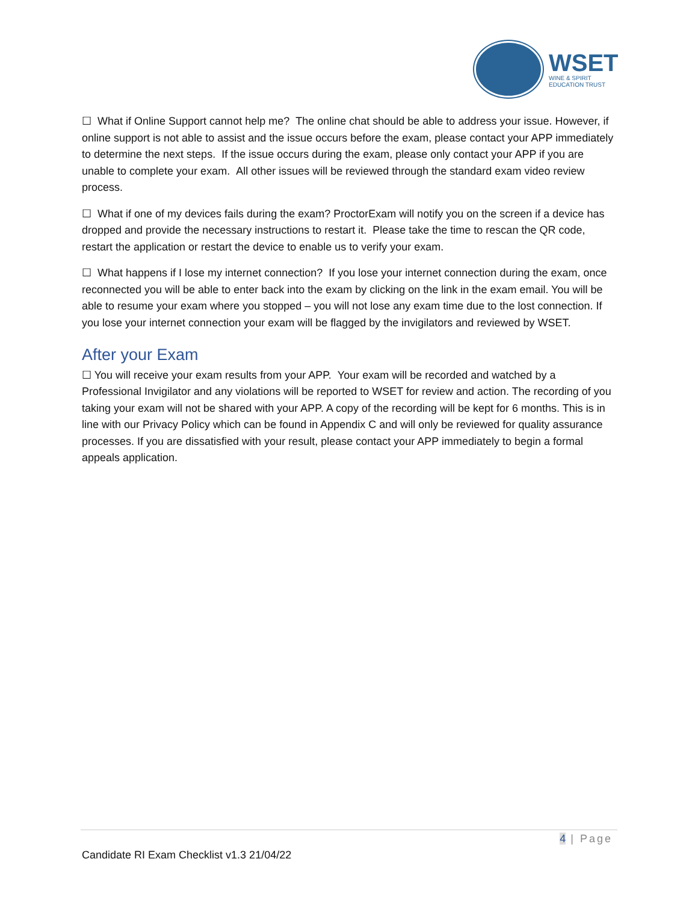WSET
WINE & SPIRIT
EDUCATION TRUST
☐ What if Online Support cannot help me? The online chat should be able to address your issue. However, if online support is not able to assist and the issue occurs before the exam, please contact your APP immediately to determine the next steps. If the issue occurs during the exam, please only contact your APP if you are unable to complete your exam. All other issues will be reviewed through the standard exam video review process.
☐ What if one of my devices fails during the exam? ProctorExam will notify you on the screen if a device has dropped and provide the necessary instructions to restart it. Please take the time to rescan the QR code, restart the application or restart the device to enable us to verify your exam.
☐ What happens if I lose my internet connection? If you lose your internet connection during the exam, once reconnected you will be able to enter back into the exam by clicking on the link in the exam email. You will be able to resume your exam where you stopped – you will not lose any exam time due to the lost connection. If you lose your internet connection your exam will be flagged by the invigilators and reviewed by WSET.
After your Exam
☐ You will receive your exam results from your APP. Your exam will be recorded and watched by a Professional Invigilator and any violations will be reported to WSET for review and action. The recording of you taking your exam will not be shared with your APP. A copy of the recording will be kept for 6 months. This is in line with our Privacy Policy which can be found in Appendix C and will only be reviewed for quality assurance processes. If you are dissatisfied with your result, please contact your APP immediately to begin a formal appeals application.
4 | Page
Candidate RI Exam Checklist v1.3 21/04/22